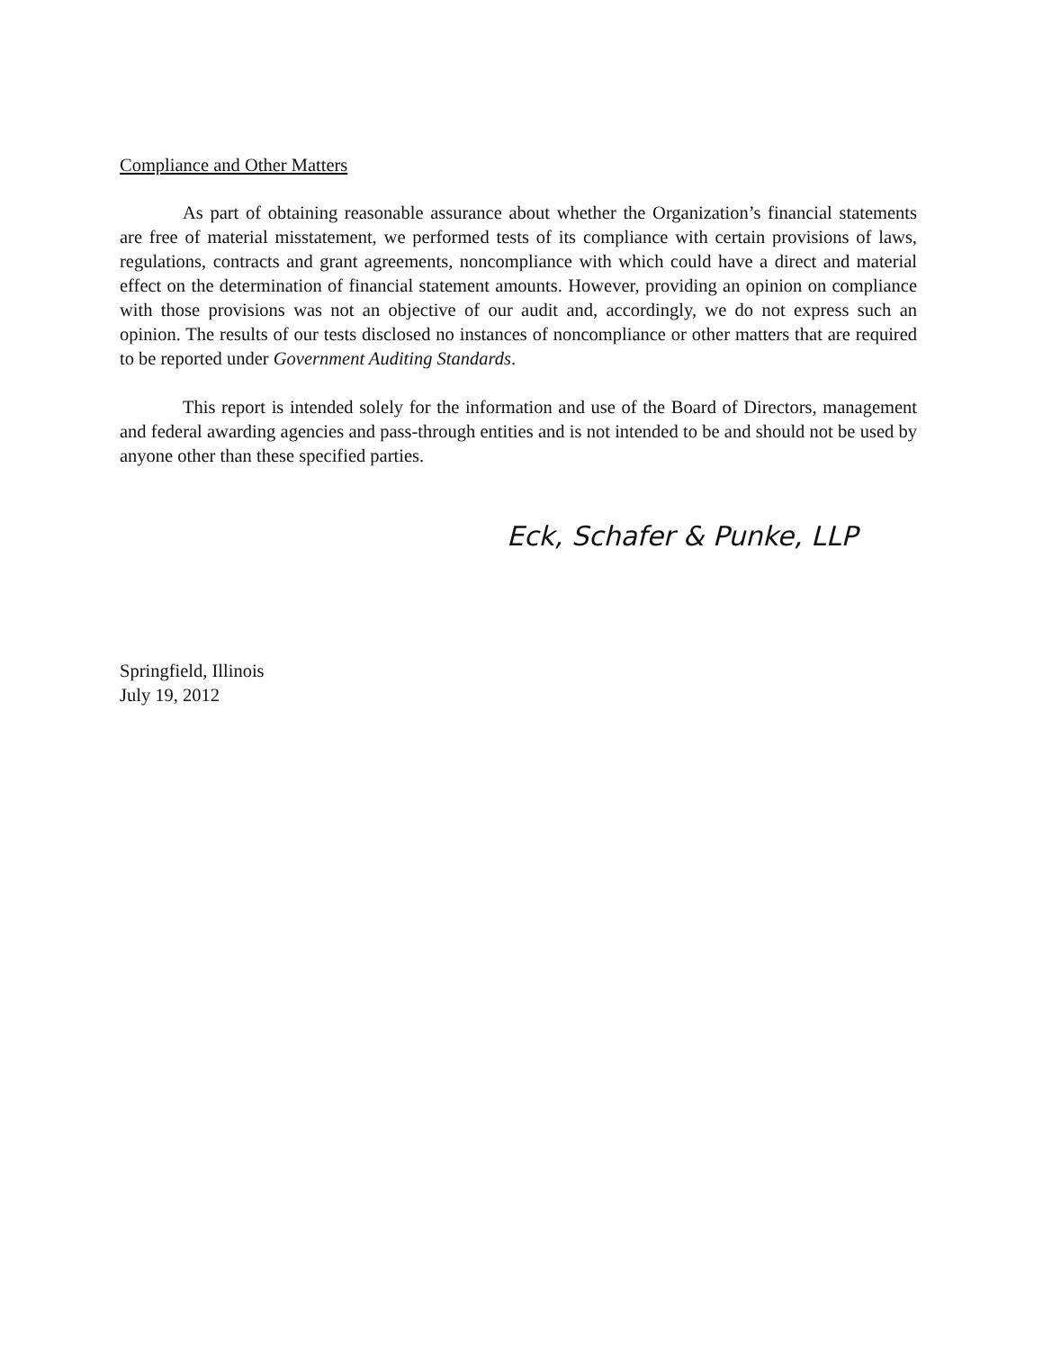Compliance and Other Matters
As part of obtaining reasonable assurance about whether the Organization’s financial statements are free of material misstatement, we performed tests of its compliance with certain provisions of laws, regulations, contracts and grant agreements, noncompliance with which could have a direct and material effect on the determination of financial statement amounts. However, providing an opinion on compliance with those provisions was not an objective of our audit and, accordingly, we do not express such an opinion. The results of our tests disclosed no instances of noncompliance or other matters that are required to be reported under Government Auditing Standards.
This report is intended solely for the information and use of the Board of Directors, management and federal awarding agencies and pass-through entities and is not intended to be and should not be used by anyone other than these specified parties.
Eck, Schafer & Punke, LLP
Springfield, Illinois
July 19, 2012